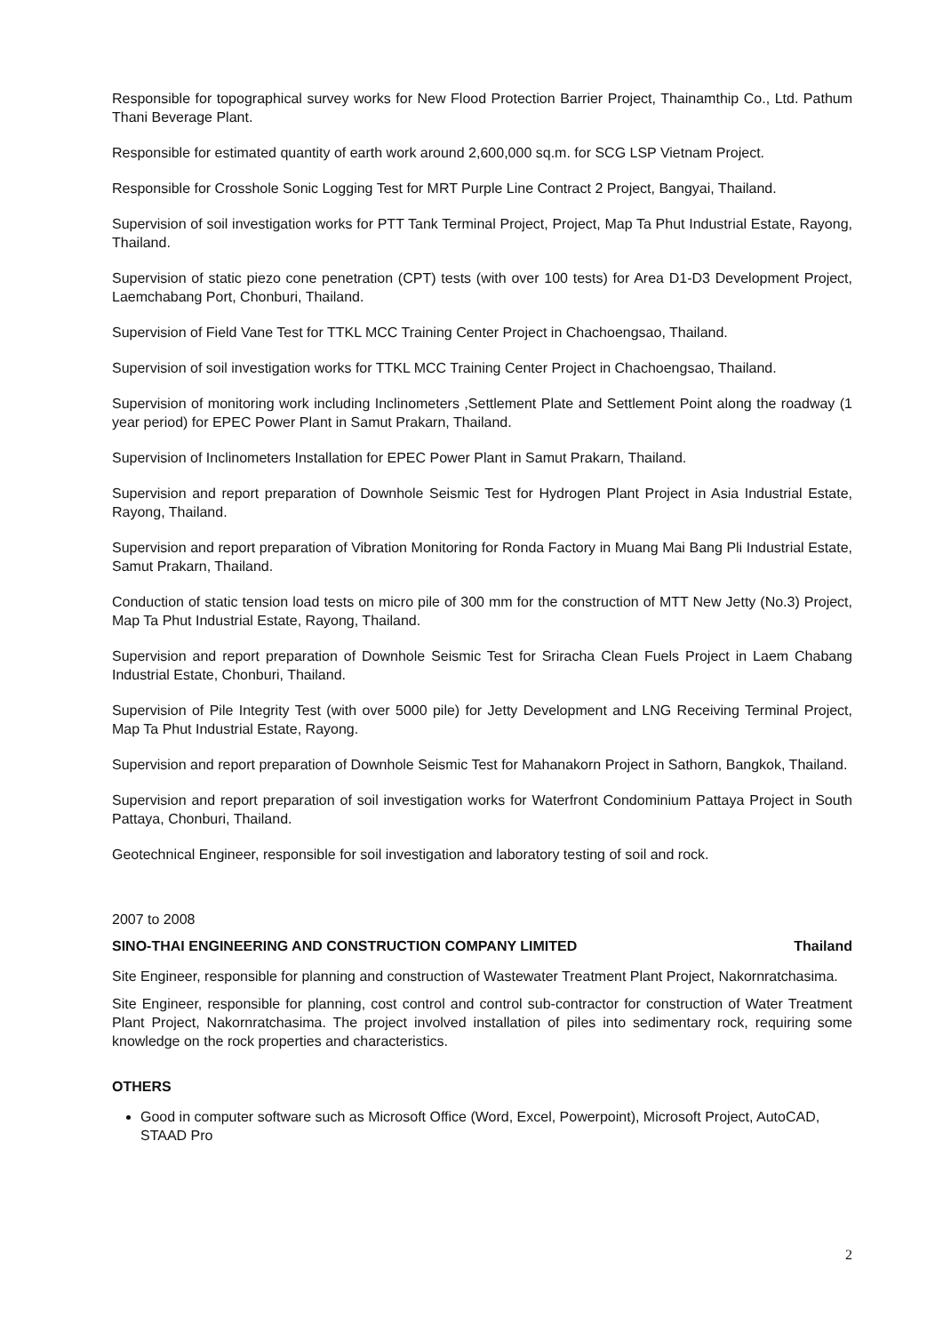Responsible for topographical survey works for New Flood Protection Barrier Project, Thainamthip Co., Ltd. Pathum Thani Beverage Plant.
Responsible for estimated quantity of earth work around 2,600,000 sq.m. for SCG LSP Vietnam Project.
Responsible for Crosshole Sonic Logging Test for MRT Purple Line Contract 2 Project, Bangyai, Thailand.
Supervision of soil investigation works for PTT Tank Terminal Project, Project, Map Ta Phut Industrial Estate, Rayong, Thailand.
Supervision of static piezo cone penetration (CPT) tests (with over 100 tests) for Area D1-D3 Development Project, Laemchabang Port, Chonburi, Thailand.
Supervision of Field Vane Test for TTKL MCC Training Center Project in Chachoengsao, Thailand.
Supervision of soil investigation works for TTKL MCC Training Center Project in Chachoengsao, Thailand.
Supervision of monitoring work including Inclinometers ,Settlement Plate and Settlement Point along the roadway (1 year period) for EPEC Power Plant in Samut Prakarn, Thailand.
Supervision of Inclinometers Installation for EPEC Power Plant in Samut Prakarn, Thailand.
Supervision and report preparation of Downhole Seismic Test for Hydrogen Plant Project in Asia Industrial Estate, Rayong, Thailand.
Supervision and report preparation of Vibration Monitoring for Ronda Factory in Muang Mai Bang Pli Industrial Estate, Samut Prakarn, Thailand.
Conduction of static tension load tests on micro pile of 300 mm for the construction of MTT New Jetty (No.3) Project, Map Ta Phut Industrial Estate, Rayong, Thailand.
Supervision and report preparation of Downhole Seismic Test for Sriracha Clean Fuels Project in Laem Chabang Industrial Estate, Chonburi, Thailand.
Supervision of Pile Integrity Test (with over 5000 pile) for Jetty Development and LNG Receiving Terminal Project, Map Ta Phut Industrial Estate, Rayong.
Supervision and report preparation of Downhole Seismic Test for Mahanakorn Project in Sathorn, Bangkok, Thailand.
Supervision and report preparation of soil investigation works for Waterfront Condominium Pattaya Project in South Pattaya, Chonburi, Thailand.
Geotechnical Engineer, responsible for soil investigation and laboratory testing of soil and rock.
2007 to 2008
SINO-THAI ENGINEERING AND CONSTRUCTION COMPANY LIMITED Thailand
Site Engineer, responsible for planning and construction of Wastewater Treatment Plant Project, Nakornratchasima.
Site Engineer, responsible for planning, cost control and control sub-contractor for construction of Water Treatment Plant Project, Nakornratchasima. The project involved installation of piles into sedimentary rock, requiring some knowledge on the rock properties and characteristics.
OTHERS
Good in computer software such as Microsoft Office (Word, Excel, Powerpoint), Microsoft Project, AutoCAD, STAAD Pro
2